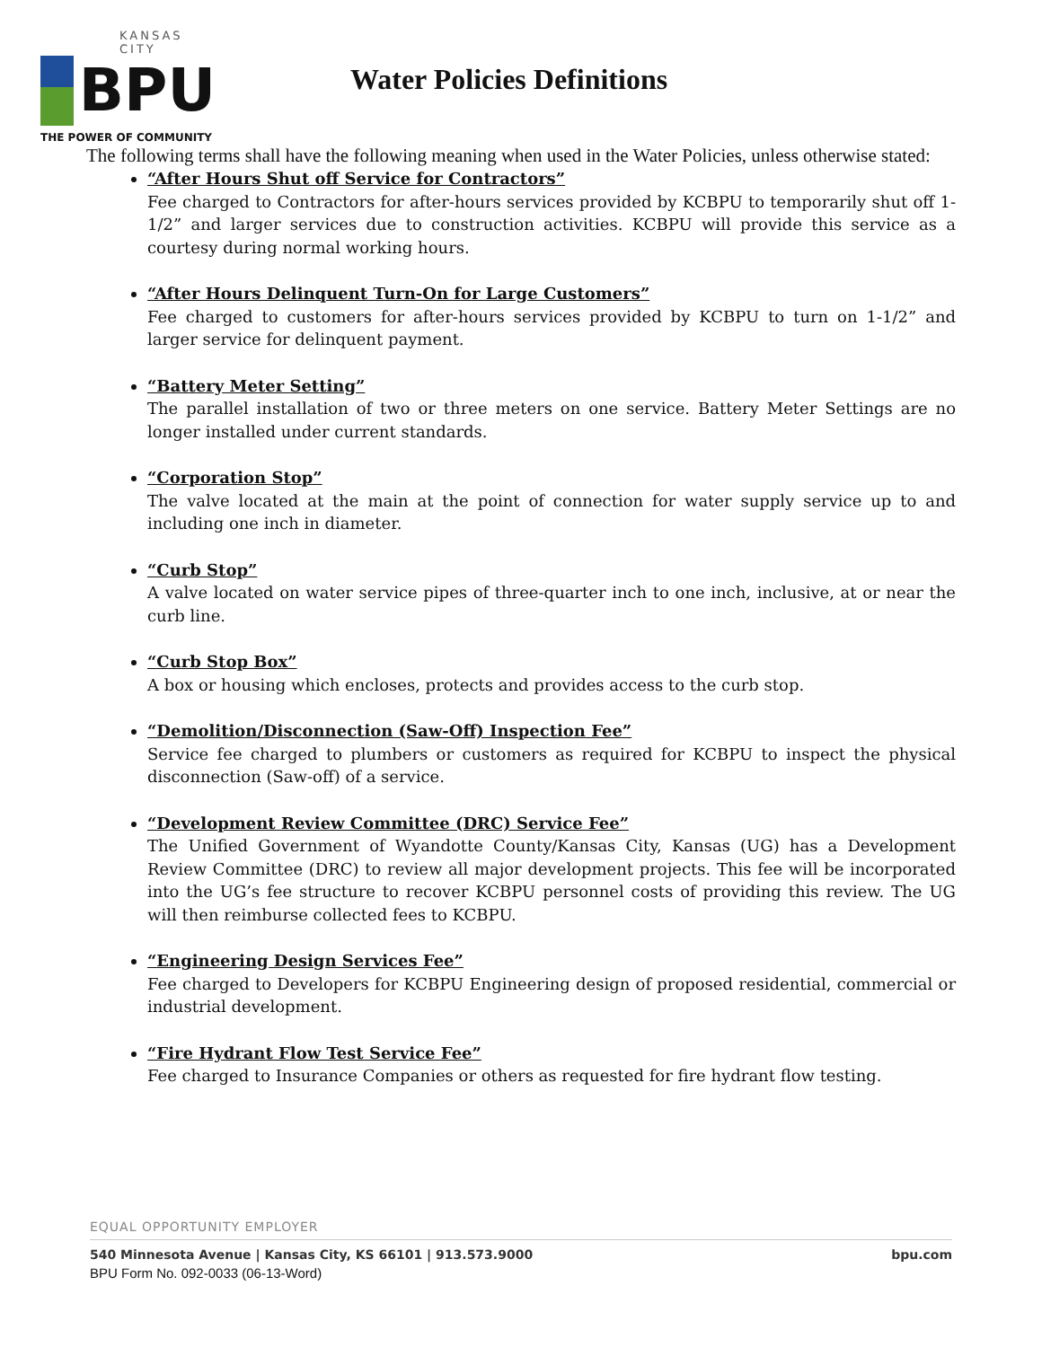KANSAS CITY
BPU
THE POWER OF COMMUNITY
Water Policies Definitions
The following terms shall have the following meaning when used in the Water Policies, unless otherwise stated:
“After Hours Shut off Service for Contractors”
Fee charged to Contractors for after-hours services provided by KCBPU to temporarily shut off 1-1/2” and larger services due to construction activities. KCBPU will provide this service as a courtesy during normal working hours.
“After Hours Delinquent Turn-On for Large Customers”
Fee charged to customers for after-hours services provided by KCBPU to turn on 1-1/2” and larger service for delinquent payment.
“Battery Meter Setting”
The parallel installation of two or three meters on one service. Battery Meter Settings are no longer installed under current standards.
“Corporation Stop”
The valve located at the main at the point of connection for water supply service up to and including one inch in diameter.
“Curb Stop”
A valve located on water service pipes of three-quarter inch to one inch, inclusive, at or near the curb line.
“Curb Stop Box”
A box or housing which encloses, protects and provides access to the curb stop.
“Demolition/Disconnection (Saw-Off) Inspection Fee”
Service fee charged to plumbers or customers as required for KCBPU to inspect the physical disconnection (Saw-off) of a service.
“Development Review Committee (DRC) Service Fee”
The Unified Government of Wyandotte County/Kansas City, Kansas (UG) has a Development Review Committee (DRC) to review all major development projects. This fee will be incorporated into the UG’s fee structure to recover KCBPU personnel costs of providing this review. The UG will then reimburse collected fees to KCBPU.
“Engineering Design Services Fee”
Fee charged to Developers for KCBPU Engineering design of proposed residential, commercial or industrial development.
“Fire Hydrant Flow Test Service Fee”
Fee charged to Insurance Companies or others as requested for fire hydrant flow testing.
EQUAL OPPORTUNITY EMPLOYER
540 Minnesota Avenue | Kansas City, KS 66101 | 913.573.9000 bpu.com
BPU Form No. 092-0033 (06-13-Word)